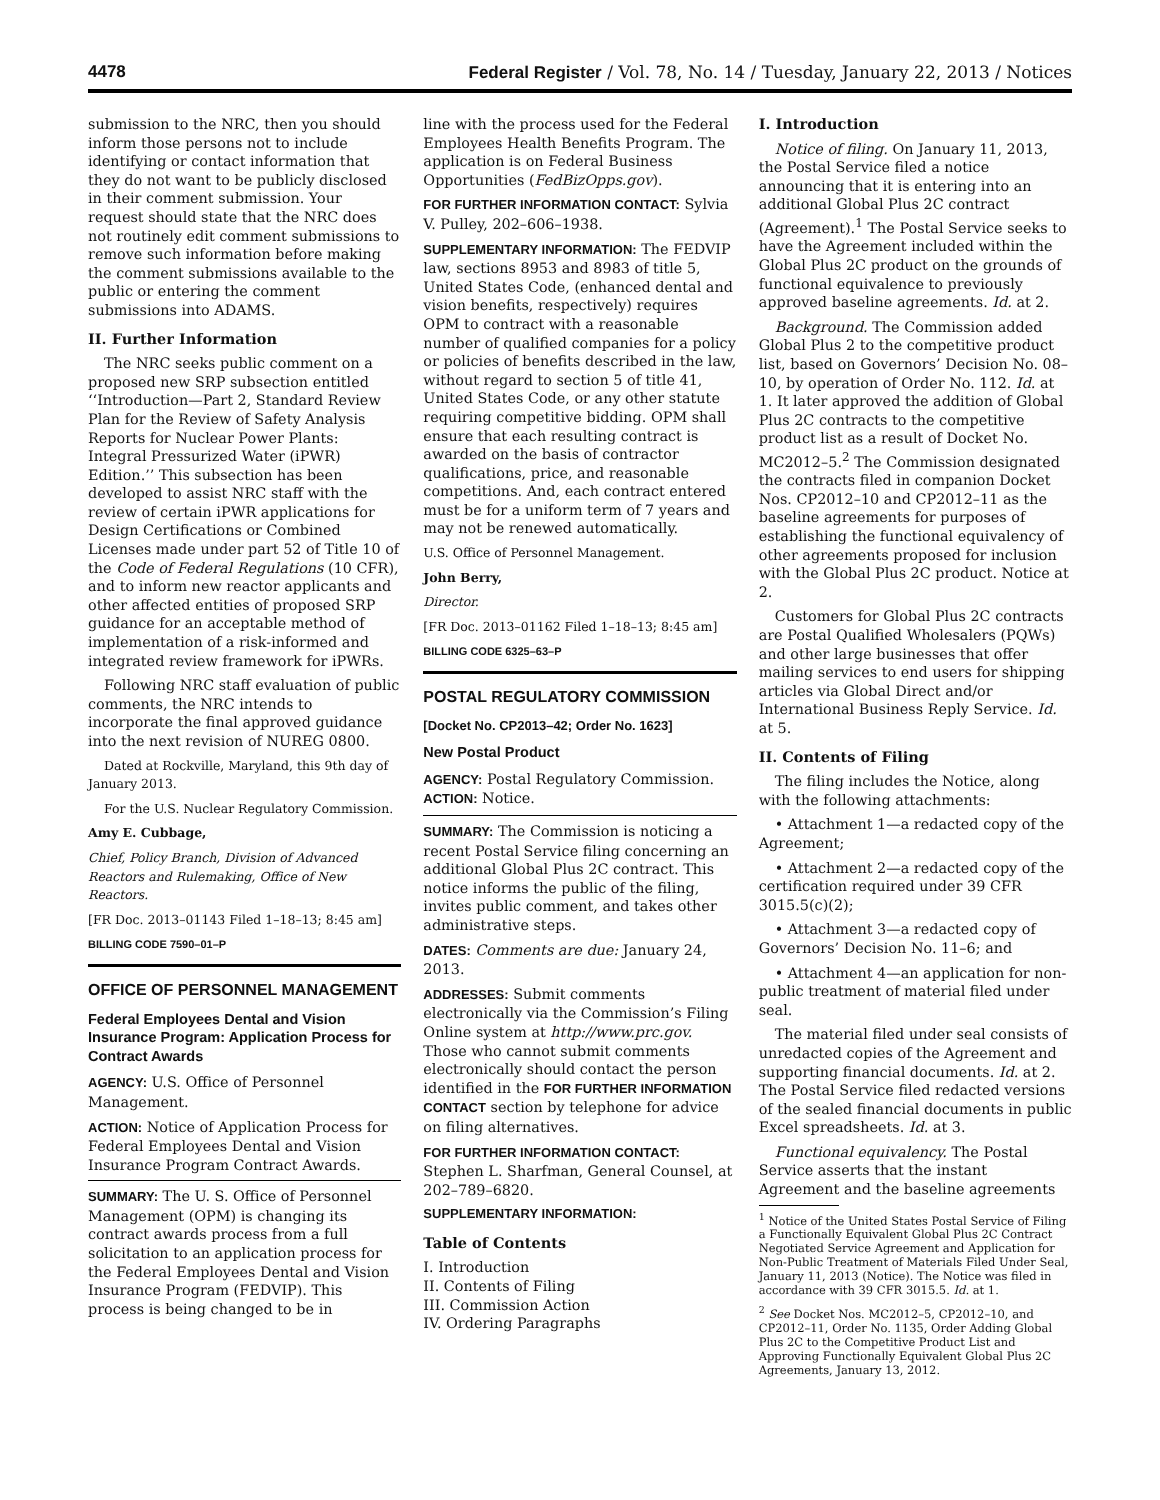4478 Federal Register / Vol. 78, No. 14 / Tuesday, January 22, 2013 / Notices
submission to the NRC, then you should inform those persons not to include identifying or contact information that they do not want to be publicly disclosed in their comment submission. Your request should state that the NRC does not routinely edit comment submissions to remove such information before making the comment submissions available to the public or entering the comment submissions into ADAMS.
II. Further Information
The NRC seeks public comment on a proposed new SRP subsection entitled ‘‘Introduction—Part 2, Standard Review Plan for the Review of Safety Analysis Reports for Nuclear Power Plants: Integral Pressurized Water (iPWR) Edition.’’ This subsection has been developed to assist NRC staff with the review of certain iPWR applications for Design Certifications or Combined Licenses made under part 52 of Title 10 of the Code of Federal Regulations (10 CFR), and to inform new reactor applicants and other affected entities of proposed SRP guidance for an acceptable method of implementation of a risk-informed and integrated review framework for iPWRs.
Following NRC staff evaluation of public comments, the NRC intends to incorporate the final approved guidance into the next revision of NUREG 0800.
Dated at Rockville, Maryland, this 9th day of January 2013.
For the U.S. Nuclear Regulatory Commission.
Amy E. Cubbage,
Chief, Policy Branch, Division of Advanced Reactors and Rulemaking, Office of New Reactors.
[FR Doc. 2013–01143 Filed 1–18–13; 8:45 am]
BILLING CODE 7590–01–P
OFFICE OF PERSONNEL MANAGEMENT
Federal Employees Dental and Vision Insurance Program: Application Process for Contract Awards
AGENCY: U.S. Office of Personnel Management.
ACTION: Notice of Application Process for Federal Employees Dental and Vision Insurance Program Contract Awards.
SUMMARY: The U. S. Office of Personnel Management (OPM) is changing its contract awards process from a full solicitation to an application process for the Federal Employees Dental and Vision Insurance Program (FEDVIP). This process is being changed to be in
line with the process used for the Federal Employees Health Benefits Program. The application is on Federal Business Opportunities (FedBizOpps.gov).
FOR FURTHER INFORMATION CONTACT: Sylvia V. Pulley, 202–606–1938.
SUPPLEMENTARY INFORMATION: The FEDVIP law, sections 8953 and 8983 of title 5, United States Code, (enhanced dental and vision benefits, respectively) requires OPM to contract with a reasonable number of qualified companies for a policy or policies of benefits described in the law, without regard to section 5 of title 41, United States Code, or any other statute requiring competitive bidding. OPM shall ensure that each resulting contract is awarded on the basis of contractor qualifications, price, and reasonable competitions. And, each contract entered must be for a uniform term of 7 years and may not be renewed automatically.
U.S. Office of Personnel Management.
John Berry,
Director.
[FR Doc. 2013–01162 Filed 1–18–13; 8:45 am]
BILLING CODE 6325–63–P
POSTAL REGULATORY COMMISSION
[Docket No. CP2013–42; Order No. 1623]
New Postal Product
AGENCY: Postal Regulatory Commission.
ACTION: Notice.
SUMMARY: The Commission is noticing a recent Postal Service filing concerning an additional Global Plus 2C contract. This notice informs the public of the filing, invites public comment, and takes other administrative steps.
DATES: Comments are due: January 24, 2013.
ADDRESSES: Submit comments electronically via the Commission’s Filing Online system at http://www.prc.gov. Those who cannot submit comments electronically should contact the person identified in the FOR FURTHER INFORMATION CONTACT section by telephone for advice on filing alternatives.
FOR FURTHER INFORMATION CONTACT: Stephen L. Sharfman, General Counsel, at 202–789–6820.
SUPPLEMENTARY INFORMATION:
Table of Contents
I. Introduction
II. Contents of Filing
III. Commission Action
IV. Ordering Paragraphs
I. Introduction
Notice of filing. On January 11, 2013, the Postal Service filed a notice announcing that it is entering into an additional Global Plus 2C contract (Agreement).<sup>1</sup> The Postal Service seeks to have the Agreement included within the Global Plus 2C product on the grounds of functional equivalence to previously approved baseline agreements. Id. at 2.
Background. The Commission added Global Plus 2 to the competitive product list, based on Governors’ Decision No. 08–10, by operation of Order No. 112. Id. at 1. It later approved the addition of Global Plus 2C contracts to the competitive product list as a result of Docket No. MC2012–5.<sup>2</sup> The Commission designated the contracts filed in companion Docket Nos. CP2012–10 and CP2012–11 as the baseline agreements for purposes of establishing the functional equivalency of other agreements proposed for inclusion with the Global Plus 2C product. Notice at 2.
Customers for Global Plus 2C contracts are Postal Qualified Wholesalers (PQWs) and other large businesses that offer mailing services to end users for shipping articles via Global Direct and/or International Business Reply Service. Id. at 5.
II. Contents of Filing
The filing includes the Notice, along with the following attachments:
• Attachment 1—a redacted copy of the Agreement;
• Attachment 2—a redacted copy of the certification required under 39 CFR 3015.5(c)(2);
• Attachment 3—a redacted copy of Governors’ Decision No. 11–6; and
• Attachment 4—an application for non-public treatment of material filed under seal.
The material filed under seal consists of unredacted copies of the Agreement and supporting financial documents. Id. at 2. The Postal Service filed redacted versions of the sealed financial documents in public Excel spreadsheets. Id. at 3.
Functional equivalency. The Postal Service asserts that the instant Agreement and the baseline agreements
<sup>1</sup> Notice of the United States Postal Service of Filing a Functionally Equivalent Global Plus 2C Contract Negotiated Service Agreement and Application for Non-Public Treatment of Materials Filed Under Seal, January 11, 2013 (Notice). The Notice was filed in accordance with 39 CFR 3015.5. Id. at 1.
<sup>2</sup> See Docket Nos. MC2012–5, CP2012–10, and CP2012–11, Order No. 1135, Order Adding Global Plus 2C to the Competitive Product List and Approving Functionally Equivalent Global Plus 2C Agreements, January 13, 2012.